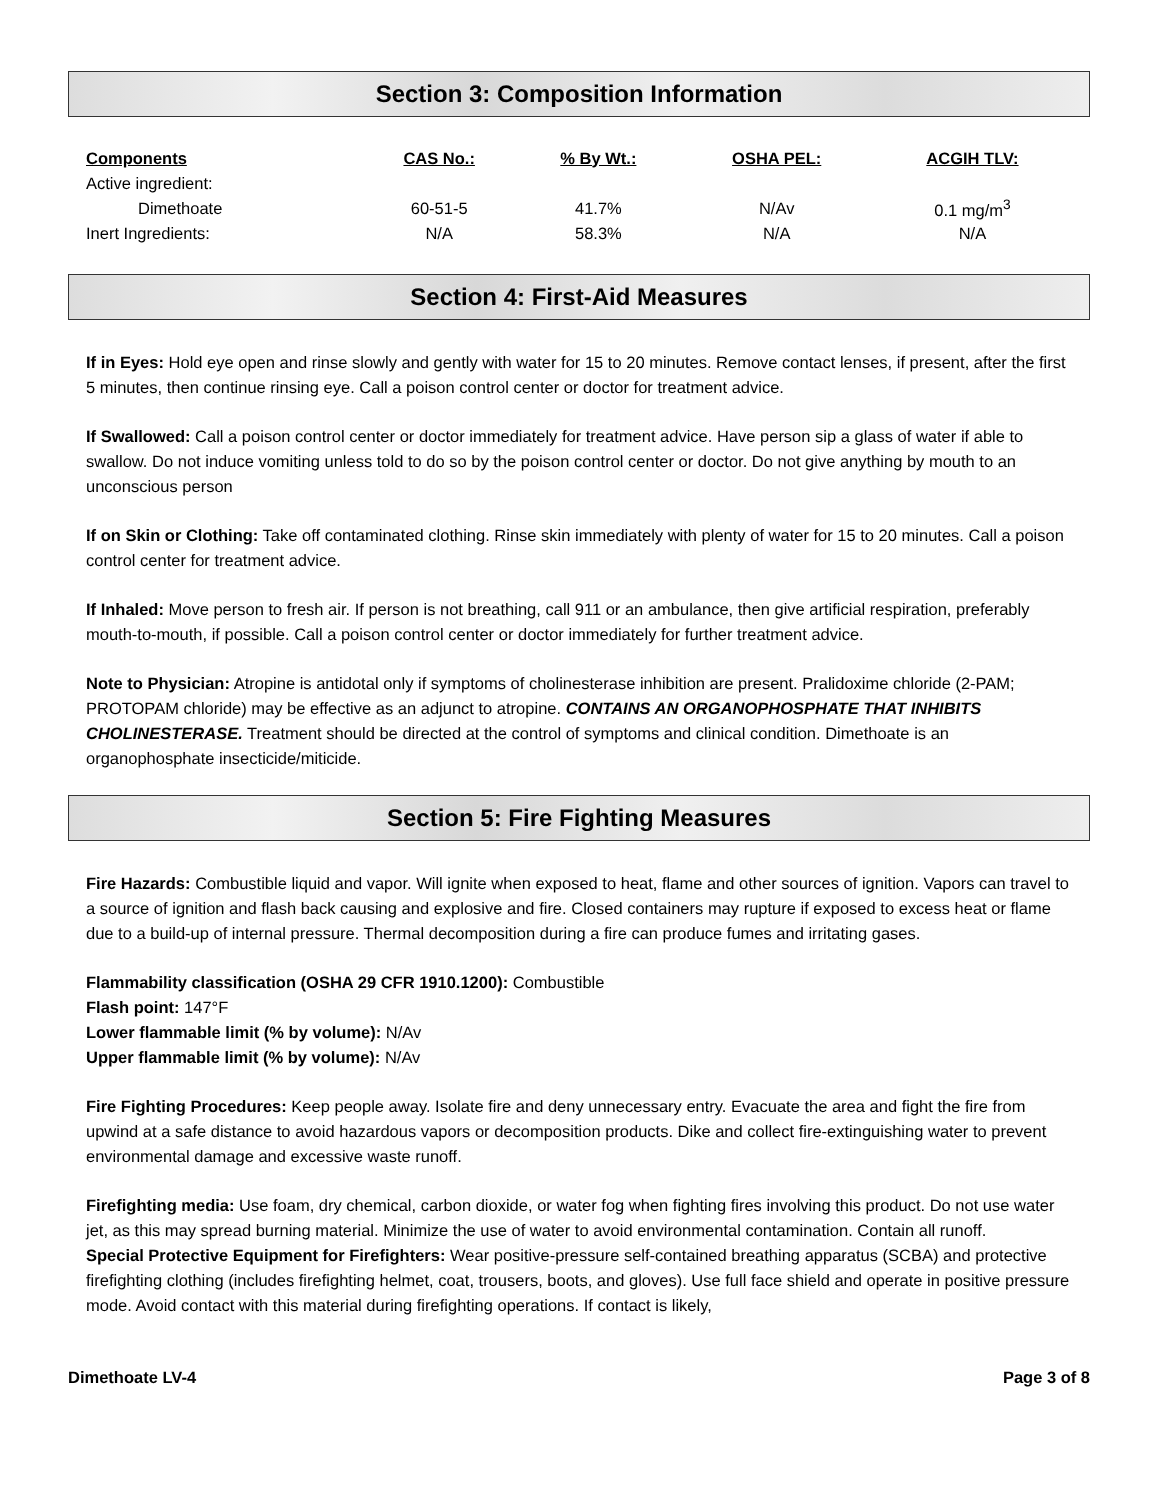Section 3: Composition Information
| Components | CAS No.: | % By Wt.: | OSHA PEL: | ACGIH TLV: |
| --- | --- | --- | --- | --- |
| Active ingredient: | | | | |
| Dimethoate | 60-51-5 | 41.7% | N/Av | 0.1 mg/m<sup>3</sup> |
| Inert Ingredients: | N/A | 58.3% | N/A | N/A |
Section 4: First-Aid Measures
If in Eyes: Hold eye open and rinse slowly and gently with water for 15 to 20 minutes. Remove contact lenses, if present, after the first 5 minutes, then continue rinsing eye. Call a poison control center or doctor for treatment advice.
If Swallowed: Call a poison control center or doctor immediately for treatment advice. Have person sip a glass of water if able to swallow. Do not induce vomiting unless told to do so by the poison control center or doctor. Do not give anything by mouth to an unconscious person
If on Skin or Clothing: Take off contaminated clothing. Rinse skin immediately with plenty of water for 15 to 20 minutes. Call a poison control center for treatment advice.
If Inhaled: Move person to fresh air. If person is not breathing, call 911 or an ambulance, then give artificial respiration, preferably mouth-to-mouth, if possible. Call a poison control center or doctor immediately for further treatment advice.
Note to Physician: Atropine is antidotal only if symptoms of cholinesterase inhibition are present. Pralidoxime chloride (2-PAM; PROTOPAM chloride) may be effective as an adjunct to atropine. CONTAINS AN ORGANOPHOSPHATE THAT INHIBITS CHOLINESTERASE. Treatment should be directed at the control of symptoms and clinical condition. Dimethoate is an organophosphate insecticide/miticide.
Section 5: Fire Fighting Measures
Fire Hazards: Combustible liquid and vapor. Will ignite when exposed to heat, flame and other sources of ignition. Vapors can travel to a source of ignition and flash back causing and explosive and fire. Closed containers may rupture if exposed to excess heat or flame due to a build-up of internal pressure. Thermal decomposition during a fire can produce fumes and irritating gases.
Flammability classification (OSHA 29 CFR 1910.1200): Combustible
Flash point: 147°F
Lower flammable limit (% by volume): N/Av
Upper flammable limit (% by volume): N/Av
Fire Fighting Procedures: Keep people away. Isolate fire and deny unnecessary entry. Evacuate the area and fight the fire from upwind at a safe distance to avoid hazardous vapors or decomposition products. Dike and collect fire-extinguishing water to prevent environmental damage and excessive waste runoff.
Firefighting media: Use foam, dry chemical, carbon dioxide, or water fog when fighting fires involving this product. Do not use water jet, as this may spread burning material. Minimize the use of water to avoid environmental contamination. Contain all runoff.
Special Protective Equipment for Firefighters: Wear positive-pressure self-contained breathing apparatus (SCBA) and protective firefighting clothing (includes firefighting helmet, coat, trousers, boots, and gloves). Use full face shield and operate in positive pressure mode. Avoid contact with this material during firefighting operations. If contact is likely,
Dimethoate LV-4 Page 3 of 8